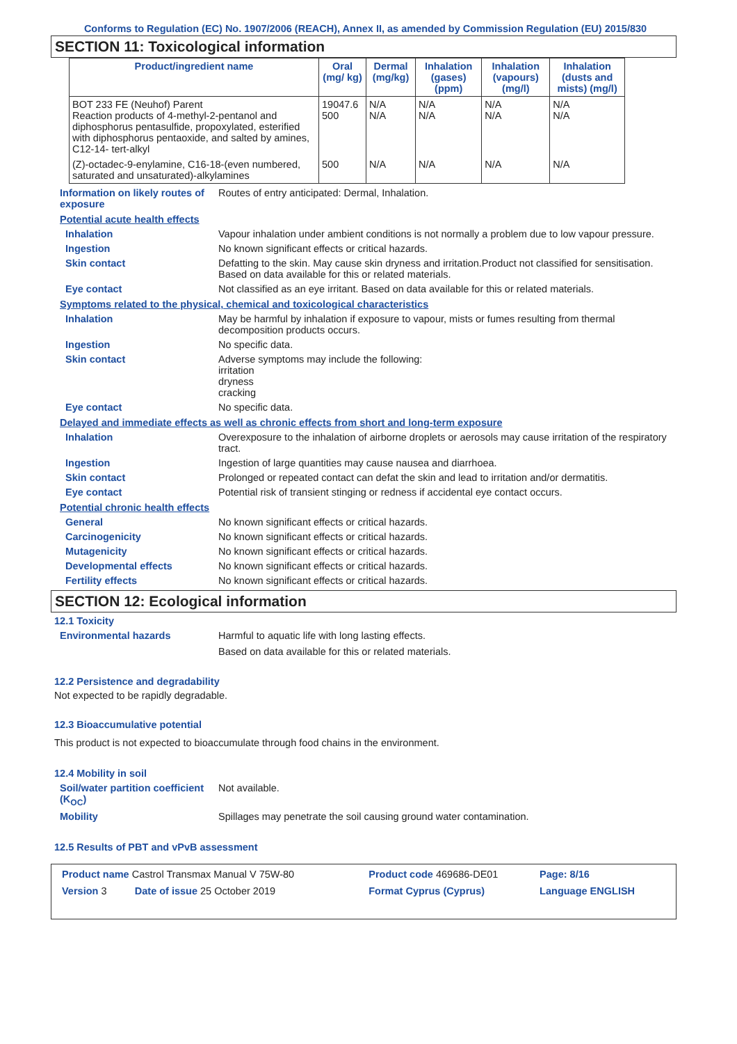Conforms to Regulation (EC) No. 1907/2006 (REACH), Annex II, as amended by Commission Regulation (EU) 2015/830
SECTION 11: Toxicological information
| Product/ingredient name | Oral (mg/ kg) | Dermal (mg/kg) | Inhalation (gases) (ppm) | Inhalation (vapours) (mg/l) | Inhalation (dusts and mists) (mg/l) |
| --- | --- | --- | --- | --- | --- |
| BOT 233 FE (Neuhof) Parent Reaction products of 4-methyl-2-pentanol and diphosphorus pentasulfide, propoxylated, esterified with diphosphorus pentaoxide, and salted by amines, C12-14- tert-alkyl | 19047.6 500 | N/A N/A | N/A N/A | N/A N/A | N/A N/A |
| (Z)-octadec-9-enylamine, C16-18-(even numbered, saturated and unsaturated)-alkylamines | 500 | N/A | N/A | N/A | N/A |
Information on likely routes of exposure
Routes of entry anticipated: Dermal, Inhalation.
Potential acute health effects
Inhalation Vapour inhalation under ambient conditions is not normally a problem due to low vapour pressure.
Ingestion No known significant effects or critical hazards.
Skin contact Defatting to the skin. May cause skin dryness and irritation.Product not classified for sensitisation. Based on data available for this or related materials.
Eye contact Not classified as an eye irritant. Based on data available for this or related materials.
Symptoms related to the physical, chemical and toxicological characteristics
Inhalation May be harmful by inhalation if exposure to vapour, mists or fumes resulting from thermal decomposition products occurs.
Ingestion No specific data.
Skin contact Adverse symptoms may include the following:
irritation
dryness
cracking
Eye contact No specific data.
Delayed and immediate effects as well as chronic effects from short and long-term exposure
Inhalation Overexposure to the inhalation of airborne droplets or aerosols may cause irritation of the respiratory tract.
Ingestion Ingestion of large quantities may cause nausea and diarrhoea.
Skin contact Prolonged or repeated contact can defat the skin and lead to irritation and/or dermatitis.
Eye contact Potential risk of transient stinging or redness if accidental eye contact occurs.
Potential chronic health effects
General No known significant effects or critical hazards.
Carcinogenicity No known significant effects or critical hazards.
Mutagenicity No known significant effects or critical hazards.
Developmental effects No known significant effects or critical hazards.
Fertility effects No known significant effects or critical hazards.
SECTION 12: Ecological information
12.1 Toxicity
Environmental hazards Harmful to aquatic life with long lasting effects.
Based on data available for this or related materials.
12.2 Persistence and degradability
Not expected to be rapidly degradable.
12.3 Bioaccumulative potential
This product is not expected to bioaccumulate through food chains in the environment.
12.4 Mobility in soil
Soil/water partition coefficient (K<sub>OC</sub>)
Not available.
Mobility Spillages may penetrate the soil causing ground water contamination.
12.5 Results of PBT and vPvB assessment
| Product name Castrol Transmax Manual V 75W-80 | Product code 469686-DE01 | Page: 8/16 |
| Version 3 Date of issue 25 October 2019 | Format Cyprus (Cyprus) | Language ENGLISH |